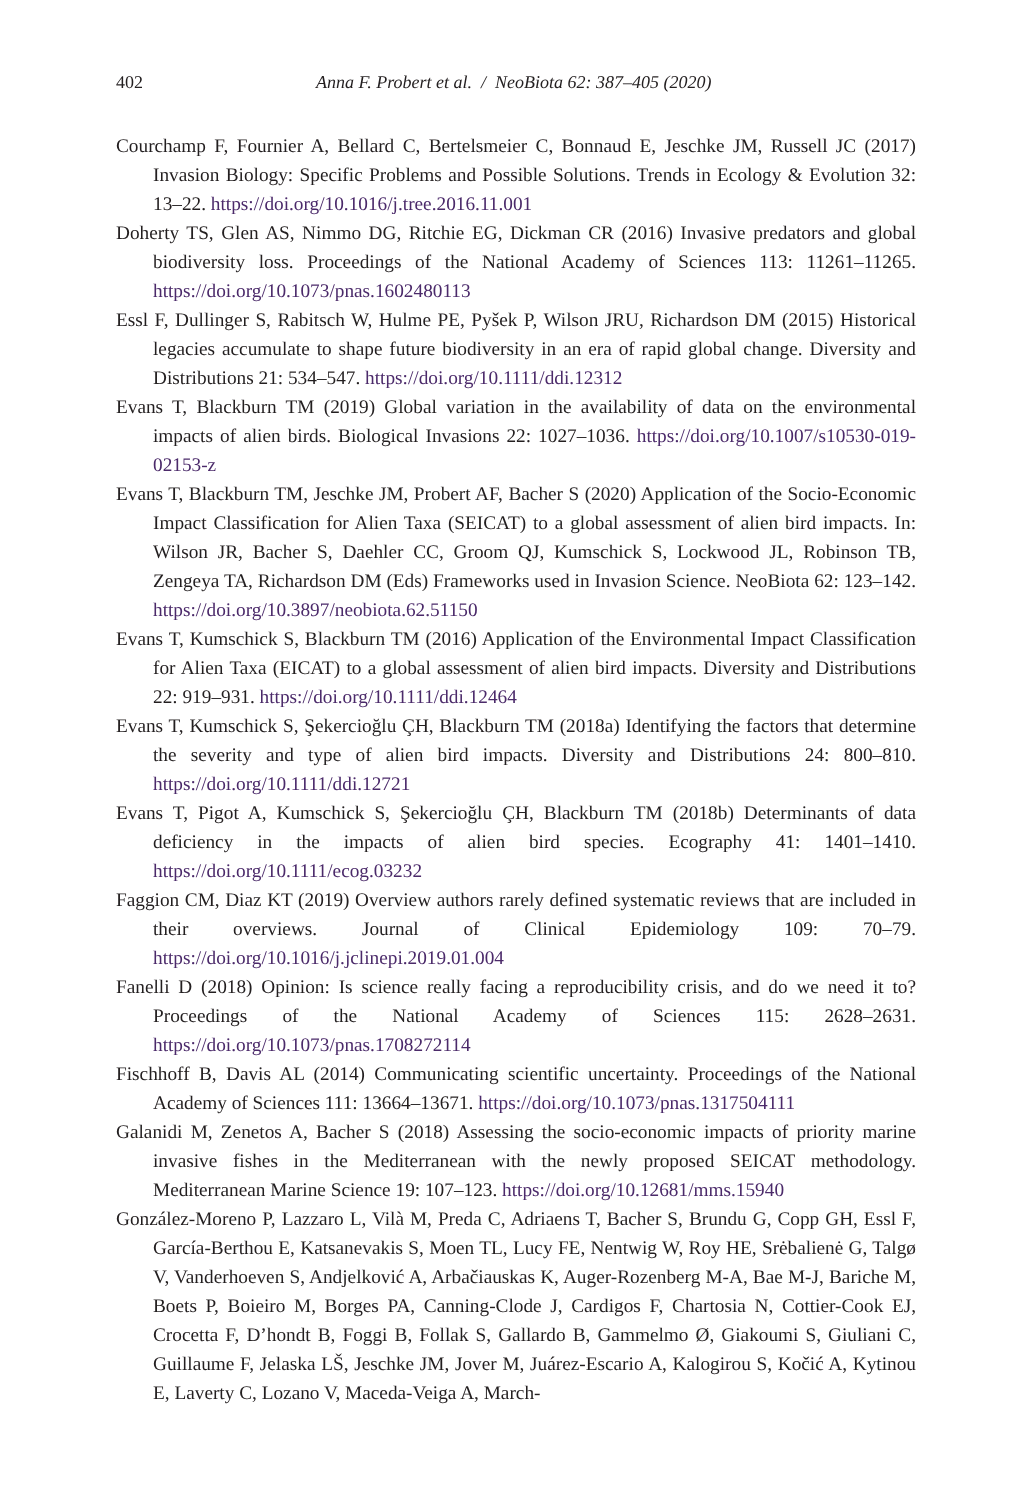402 Anna F. Probert et al. / NeoBiota 62: 387–405 (2020)
Courchamp F, Fournier A, Bellard C, Bertelsmeier C, Bonnaud E, Jeschke JM, Russell JC (2017) Invasion Biology: Specific Problems and Possible Solutions. Trends in Ecology & Evolution 32: 13–22. https://doi.org/10.1016/j.tree.2016.11.001
Doherty TS, Glen AS, Nimmo DG, Ritchie EG, Dickman CR (2016) Invasive predators and global biodiversity loss. Proceedings of the National Academy of Sciences 113: 11261–11265. https://doi.org/10.1073/pnas.1602480113
Essl F, Dullinger S, Rabitsch W, Hulme PE, Pyšek P, Wilson JRU, Richardson DM (2015) Historical legacies accumulate to shape future biodiversity in an era of rapid global change. Diversity and Distributions 21: 534–547. https://doi.org/10.1111/ddi.12312
Evans T, Blackburn TM (2019) Global variation in the availability of data on the environmental impacts of alien birds. Biological Invasions 22: 1027–1036. https://doi.org/10.1007/s10530-019-02153-z
Evans T, Blackburn TM, Jeschke JM, Probert AF, Bacher S (2020) Application of the Socio-Economic Impact Classification for Alien Taxa (SEICAT) to a global assessment of alien bird impacts. In: Wilson JR, Bacher S, Daehler CC, Groom QJ, Kumschick S, Lockwood JL, Robinson TB, Zengeya TA, Richardson DM (Eds) Frameworks used in Invasion Science. NeoBiota 62: 123–142. https://doi.org/10.3897/neobiota.62.51150
Evans T, Kumschick S, Blackburn TM (2016) Application of the Environmental Impact Classification for Alien Taxa (EICAT) to a global assessment of alien bird impacts. Diversity and Distributions 22: 919–931. https://doi.org/10.1111/ddi.12464
Evans T, Kumschick S, Şekercioğlu ÇH, Blackburn TM (2018a) Identifying the factors that determine the severity and type of alien bird impacts. Diversity and Distributions 24: 800–810. https://doi.org/10.1111/ddi.12721
Evans T, Pigot A, Kumschick S, Şekercioğlu ÇH, Blackburn TM (2018b) Determinants of data deficiency in the impacts of alien bird species. Ecography 41: 1401–1410. https://doi.org/10.1111/ecog.03232
Faggion CM, Diaz KT (2019) Overview authors rarely defined systematic reviews that are included in their overviews. Journal of Clinical Epidemiology 109: 70–79. https://doi.org/10.1016/j.jclinepi.2019.01.004
Fanelli D (2018) Opinion: Is science really facing a reproducibility crisis, and do we need it to? Proceedings of the National Academy of Sciences 115: 2628–2631. https://doi.org/10.1073/pnas.1708272114
Fischhoff B, Davis AL (2014) Communicating scientific uncertainty. Proceedings of the National Academy of Sciences 111: 13664–13671. https://doi.org/10.1073/pnas.1317504111
Galanidi M, Zenetos A, Bacher S (2018) Assessing the socio-economic impacts of priority marine invasive fishes in the Mediterranean with the newly proposed SEICAT methodology. Mediterranean Marine Science 19: 107–123. https://doi.org/10.12681/mms.15940
González-Moreno P, Lazzaro L, Vilà M, Preda C, Adriaens T, Bacher S, Brundu G, Copp GH, Essl F, García-Berthou E, Katsanevakis S, Moen TL, Lucy FE, Nentwig W, Roy HE, Srėbalienė G, Talgø V, Vanderhoeven S, Andjelković A, Arbačiauskas K, Auger-Rozenberg M-A, Bae M-J, Bariche M, Boets P, Boieiro M, Borges PA, Canning-Clode J, Cardigos F, Chartosia N, Cottier-Cook EJ, Crocetta F, D’hondt B, Foggi B, Follak S, Gallardo B, Gammelmo Ø, Giakoumi S, Giuliani C, Guillaume F, Jelaska LŠ, Jeschke JM, Jover M, Juárez-Escario A, Kalogirou S, Kočić A, Kytinou E, Laverty C, Lozano V, Maceda-Veiga A, March-